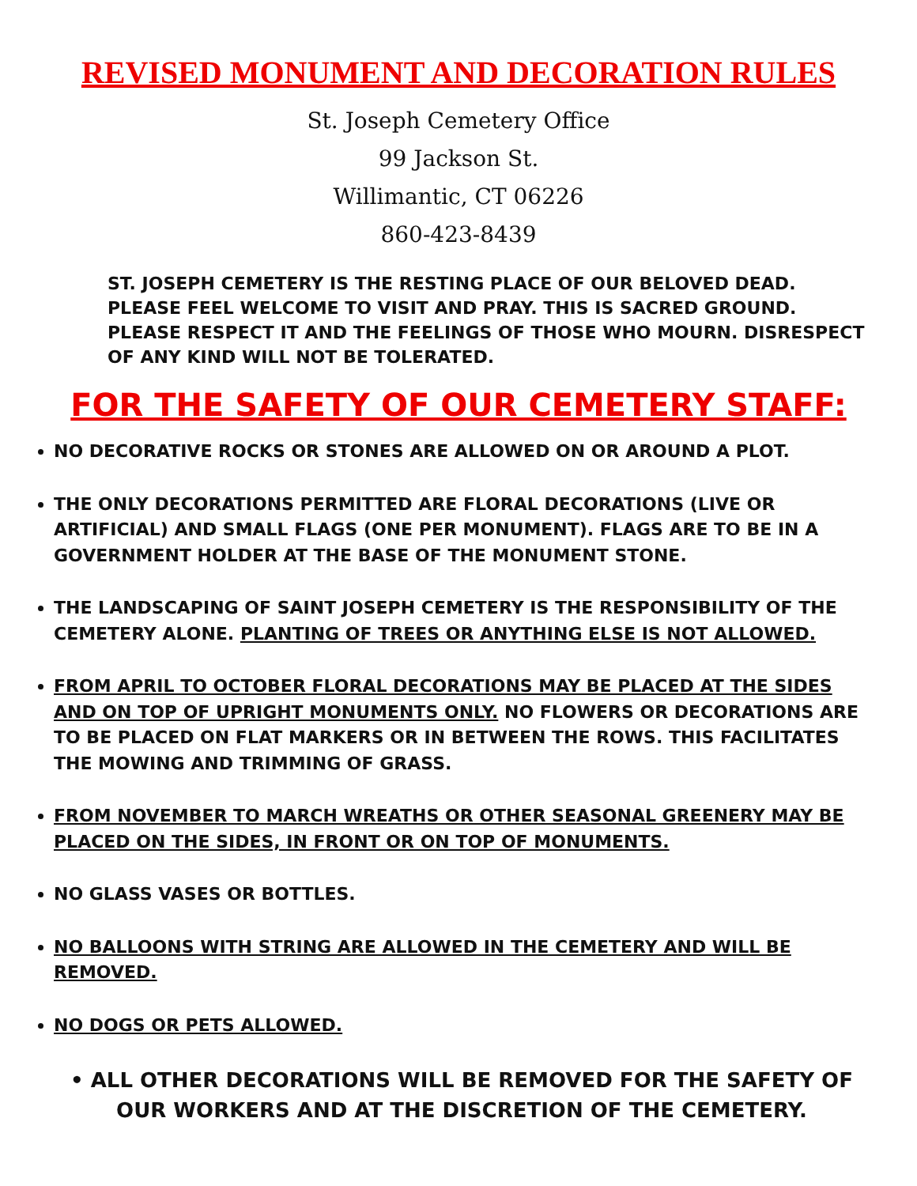REVISED MONUMENT AND DECORATION RULES
St. Joseph Cemetery Office
99 Jackson St.
Willimantic, CT 06226
860-423-8439
ST. JOSEPH CEMETERY IS THE RESTING PLACE OF OUR BELOVED DEAD. PLEASE FEEL WELCOME TO VISIT AND PRAY. THIS IS SACRED GROUND. PLEASE RESPECT IT AND THE FEELINGS OF THOSE WHO MOURN. DISRESPECT OF ANY KIND WILL NOT BE TOLERATED.
FOR THE SAFETY OF OUR CEMETERY STAFF:
NO DECORATIVE ROCKS OR STONES ARE ALLOWED ON OR AROUND A PLOT.
THE ONLY DECORATIONS PERMITTED ARE FLORAL DECORATIONS (LIVE OR ARTIFICIAL) AND SMALL FLAGS (ONE PER MONUMENT). FLAGS ARE TO BE IN A GOVERNMENT HOLDER AT THE BASE OF THE MONUMENT STONE.
THE LANDSCAPING OF SAINT JOSEPH CEMETERY IS THE RESPONSIBILITY OF THE CEMETERY ALONE. PLANTING OF TREES OR ANYTHING ELSE IS NOT ALLOWED.
FROM APRIL TO OCTOBER FLORAL DECORATIONS MAY BE PLACED AT THE SIDES AND ON TOP OF UPRIGHT MONUMENTS ONLY. NO FLOWERS OR DECORATIONS ARE TO BE PLACED ON FLAT MARKERS OR IN BETWEEN THE ROWS. THIS FACILITATES THE MOWING AND TRIMMING OF GRASS.
FROM NOVEMBER TO MARCH WREATHS OR OTHER SEASONAL GREENERY MAY BE PLACED ON THE SIDES, IN FRONT OR ON TOP OF MONUMENTS.
NO GLASS VASES OR BOTTLES.
NO BALLOONS WITH STRING ARE ALLOWED IN THE CEMETERY AND WILL BE REMOVED.
NO DOGS OR PETS ALLOWED.
• ALL OTHER DECORATIONS WILL BE REMOVED FOR THE SAFETY OF OUR WORKERS AND AT THE DISCRETION OF THE CEMETERY.